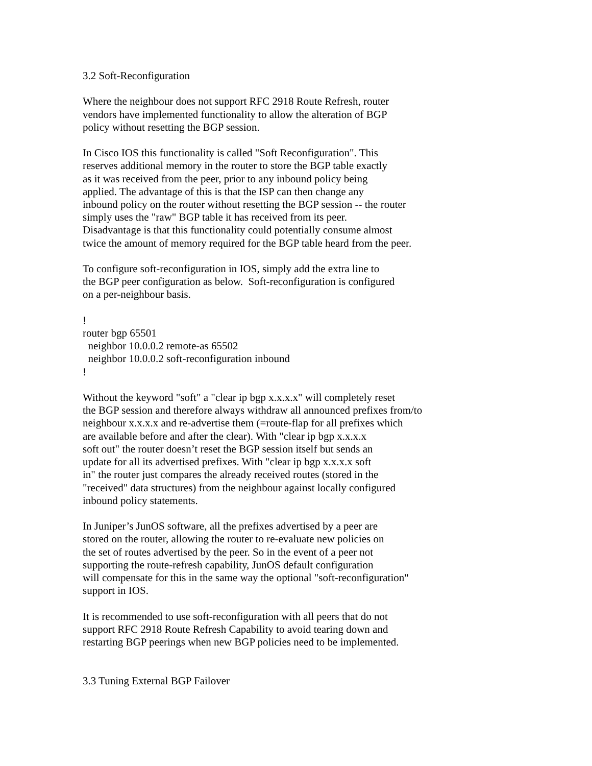3.2 Soft-Reconfiguration Where the neighbour does not support RFC 2918 Route Refresh, router vendors have implemented functionality to allow the alteration of BGP policy without resetting the BGP session. In Cisco IOS this functionality is called "Soft Reconfiguration". This reserves additional memory in the router to store the BGP table exactly as it was received from the peer, prior to any inbound policy being applied. The advantage of this is that the ISP can then change any inbound policy on the router without resetting the BGP session -- the router simply uses the "raw" BGP table it has received from its peer. Disadvantage is that this functionality could potentially consume almost twice the amount of memory required for the BGP table heard from the peer. To configure soft-reconfiguration in IOS, simply add the extra line to the BGP peer configuration as below. Soft-reconfiguration is configured on a per-neighbour basis. ! router bgp 65501 neighbor 10.0.0.2 remote-as 65502 neighbor 10.0.0.2 soft-reconfiguration inbound ! Without the keyword "soft" a "clear ip bgp x.x.x.x" will completely reset the BGP session and therefore always withdraw all announced prefixes from/to neighbour x.x.x.x and re-advertise them (=route-flap for all prefixes which are available before and after the clear). With "clear ip bgp x.x.x.x soft out" the router doesn’t reset the BGP session itself but sends an update for all its advertised prefixes. With "clear ip bgp x.x.x.x soft in" the router just compares the already received routes (stored in the "received" data structures) from the neighbour against locally configured inbound policy statements. In Juniper’s JunOS software, all the prefixes advertised by a peer are stored on the router, allowing the router to re-evaluate new policies on the set of routes advertised by the peer. So in the event of a peer not supporting the route-refresh capability, JunOS default configuration will compensate for this in the same way the optional "soft-reconfiguration" support in IOS. It is recommended to use soft-reconfiguration with all peers that do not support RFC 2918 Route Refresh Capability to avoid tearing down and restarting BGP peerings when new BGP policies need to be implemented. 3.3 Tuning External BGP Failover